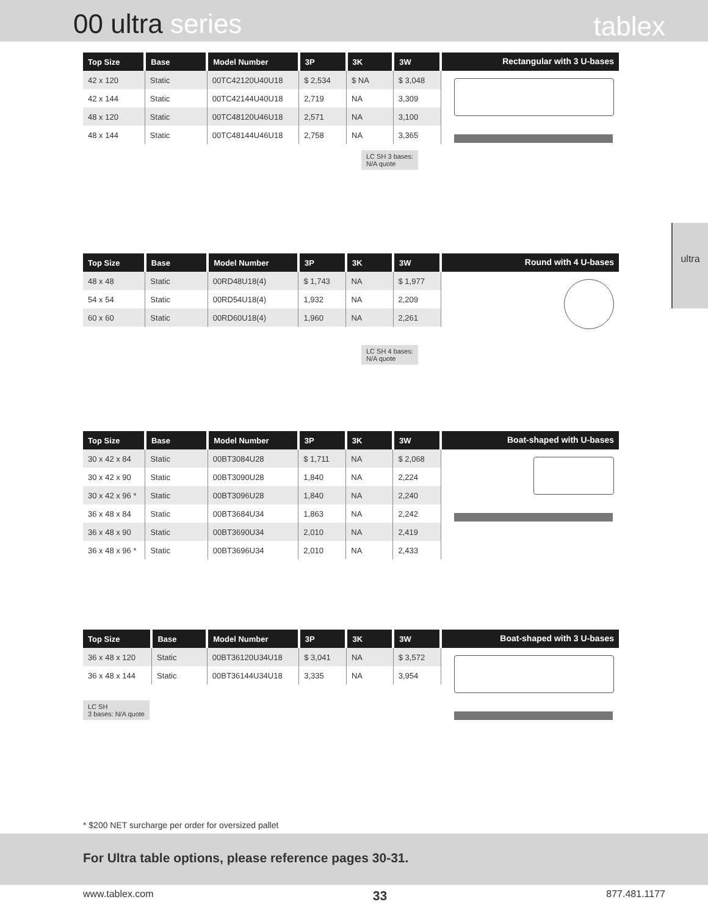00 ultra series
tablex
| Top Size | Base | Model Number | 3P | 3K | 3W |
| --- | --- | --- | --- | --- | --- |
| 42 x 120 | Static | 00TC42120U40U18 | $ 2,534 | $ NA | $ 3,048 |
| 42 x 144 | Static | 00TC42144U40U18 | 2,719 | NA | 3,309 |
| 48 x 120 | Static | 00TC48120U46U18 | 2,571 | NA | 3,100 |
| 48 x 144 | Static | 00TC48144U46U18 | 2,758 | NA | 3,365 |
LC SH 3 bases:
N/A quote
Rectangular with 3 U-bases
| Top Size | Base | Model Number | 3P | 3K | 3W |
| --- | --- | --- | --- | --- | --- |
| 48 x 48 | Static | 00RD48U18(4) | $ 1,743 | NA | $ 1,977 |
| 54 x 54 | Static | 00RD54U18(4) | 1,932 | NA | 2,209 |
| 60 x 60 | Static | 00RD60U18(4) | 1,960 | NA | 2,261 |
LC SH 4 bases:
N/A quote
Round with 4 U-bases
| Top Size | Base | Model Number | 3P | 3K | 3W |
| --- | --- | --- | --- | --- | --- |
| 30 x 42 x 84 | Static | 00BT3084U28 | $ 1,711 | NA | $ 2,068 |
| 30 x 42 x 90 | Static | 00BT3090U28 | 1,840 | NA | 2,224 |
| 30 x 42 x 96 * | Static | 00BT3096U28 | 1,840 | NA | 2,240 |
| 36 x 48 x 84 | Static | 00BT3684U34 | 1,863 | NA | 2,242 |
| 36 x 48 x 90 | Static | 00BT3690U34 | 2,010 | NA | 2,419 |
| 36 x 48 x 96 * | Static | 00BT3696U34 | 2,010 | NA | 2,433 |
Boat-shaped with U-bases
| Top Size | Base | Model Number | 3P | 3K | 3W |
| --- | --- | --- | --- | --- | --- |
| 36 x 48 x 120 | Static | 00BT36120U34U18 | $ 3,041 | NA | $ 3,572 |
| 36 x 48 x 144 | Static | 00BT36144U34U18 | 3,335 | NA | 3,954 |
LC SH
3 bases: N/A quote
Boat-shaped with 3 U-bases
ultra
* $200 NET surcharge per order for oversized pallet
For Ultra table options, please reference pages 30-31.
www.tablex.com 33 877.481.1177